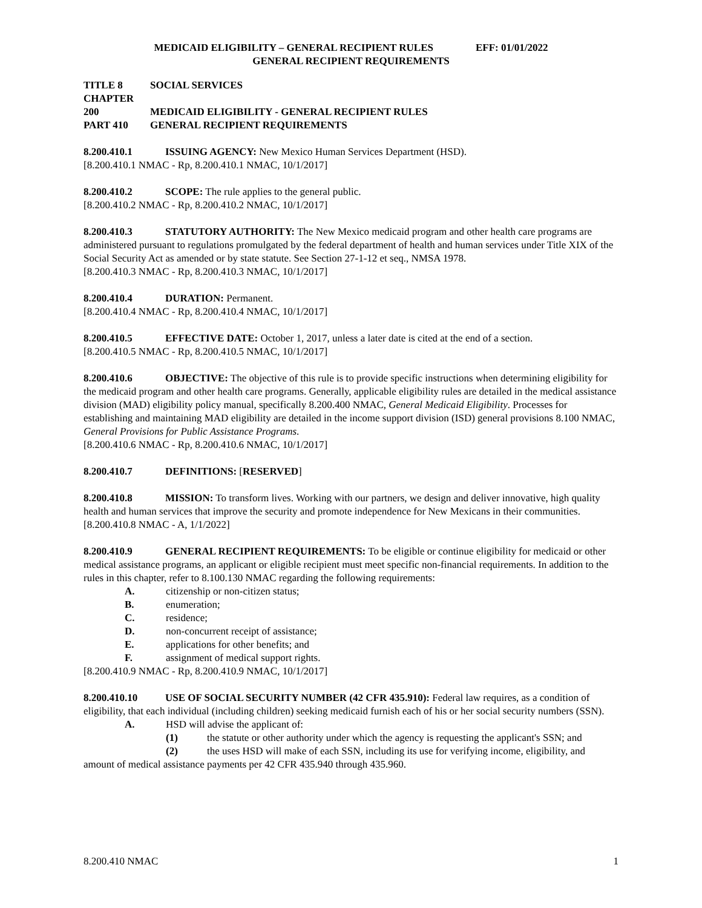MEDICAID ELIGIBILITY – GENERAL RECIPIENT RULES EFF: 01/01/2022
GENERAL RECIPIENT REQUIREMENTS
TITLE 8 SOCIAL SERVICES
CHAPTER 200 MEDICAID ELIGIBILITY - GENERAL RECIPIENT RULES
PART 410 GENERAL RECIPIENT REQUIREMENTS
8.200.410.1 ISSUING AGENCY: New Mexico Human Services Department (HSD).
[8.200.410.1 NMAC - Rp, 8.200.410.1 NMAC, 10/1/2017]
8.200.410.2 SCOPE: The rule applies to the general public.
[8.200.410.2 NMAC - Rp, 8.200.410.2 NMAC, 10/1/2017]
8.200.410.3 STATUTORY AUTHORITY: The New Mexico medicaid program and other health care programs are administered pursuant to regulations promulgated by the federal department of health and human services under Title XIX of the Social Security Act as amended or by state statute. See Section 27-1-12 et seq., NMSA 1978.
[8.200.410.3 NMAC - Rp, 8.200.410.3 NMAC, 10/1/2017]
8.200.410.4 DURATION: Permanent.
[8.200.410.4 NMAC - Rp, 8.200.410.4 NMAC, 10/1/2017]
8.200.410.5 EFFECTIVE DATE: October 1, 2017, unless a later date is cited at the end of a section.
[8.200.410.5 NMAC - Rp, 8.200.410.5 NMAC, 10/1/2017]
8.200.410.6 OBJECTIVE: The objective of this rule is to provide specific instructions when determining eligibility for the medicaid program and other health care programs. Generally, applicable eligibility rules are detailed in the medical assistance division (MAD) eligibility policy manual, specifically 8.200.400 NMAC, General Medicaid Eligibility. Processes for establishing and maintaining MAD eligibility are detailed in the income support division (ISD) general provisions 8.100 NMAC, General Provisions for Public Assistance Programs.
[8.200.410.6 NMAC - Rp, 8.200.410.6 NMAC, 10/1/2017]
8.200.410.7 DEFINITIONS: [RESERVED]
8.200.410.8 MISSION: To transform lives. Working with our partners, we design and deliver innovative, high quality health and human services that improve the security and promote independence for New Mexicans in their communities.
[8.200.410.8 NMAC - A, 1/1/2022]
8.200.410.9 GENERAL RECIPIENT REQUIREMENTS: To be eligible or continue eligibility for medicaid or other medical assistance programs, an applicant or eligible recipient must meet specific non-financial requirements. In addition to the rules in this chapter, refer to 8.100.130 NMAC regarding the following requirements:
A. citizenship or non-citizen status;
B. enumeration;
C. residence;
D. non-concurrent receipt of assistance;
E. applications for other benefits; and
F. assignment of medical support rights.
[8.200.410.9 NMAC - Rp, 8.200.410.9 NMAC, 10/1/2017]
8.200.410.10 USE OF SOCIAL SECURITY NUMBER (42 CFR 435.910): Federal law requires, as a condition of eligibility, that each individual (including children) seeking medicaid furnish each of his or her social security numbers (SSN).
A. HSD will advise the applicant of:
(1) the statute or other authority under which the agency is requesting the applicant's SSN; and
(2) the uses HSD will make of each SSN, including its use for verifying income, eligibility, and amount of medical assistance payments per 42 CFR 435.940 through 435.960.
8.200.410 NMAC 1